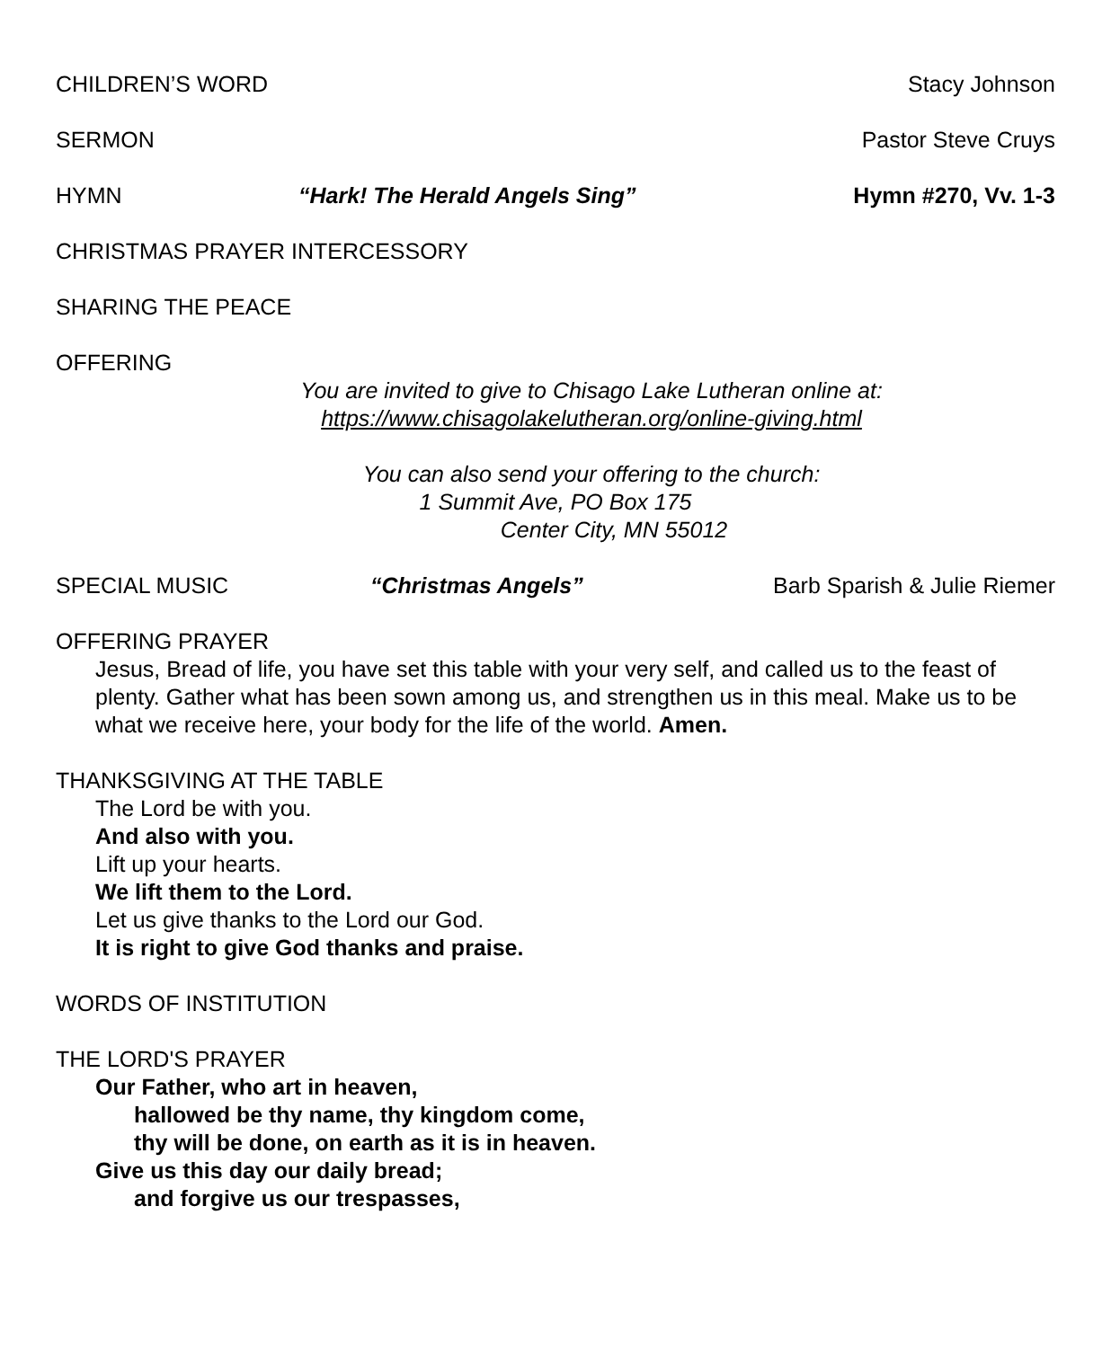CHILDREN’S WORD Stacy Johnson
SERMON Pastor Steve Cruys
HYMN “Hark! The Herald Angels Sing” Hymn #270, Vv. 1-3
CHRISTMAS PRAYER INTERCESSORY
SHARING THE PEACE
OFFERING
You are invited to give to Chisago Lake Lutheran online at:
https://www.chisagolakelutheran.org/online-giving.html
You can also send your offering to the church:
1 Summit Ave, PO Box 175
Center City, MN 55012
SPECIAL MUSIC “Christmas Angels” Barb Sparish & Julie Riemer
OFFERING PRAYER
Jesus, Bread of life, you have set this table with your very self, and called us to the feast of plenty. Gather what has been sown among us, and strengthen us in this meal. Make us to be what we receive here, your body for the life of the world. Amen.
THANKSGIVING AT THE TABLE
The Lord be with you.
And also with you.
Lift up your hearts.
We lift them to the Lord.
Let us give thanks to the Lord our God.
It is right to give God thanks and praise.
WORDS OF INSTITUTION
THE LORD'S PRAYER
Our Father, who art in heaven,
hallowed be thy name, thy kingdom come,
thy will be done, on earth as it is in heaven.
Give us this day our daily bread;
and forgive us our trespasses,